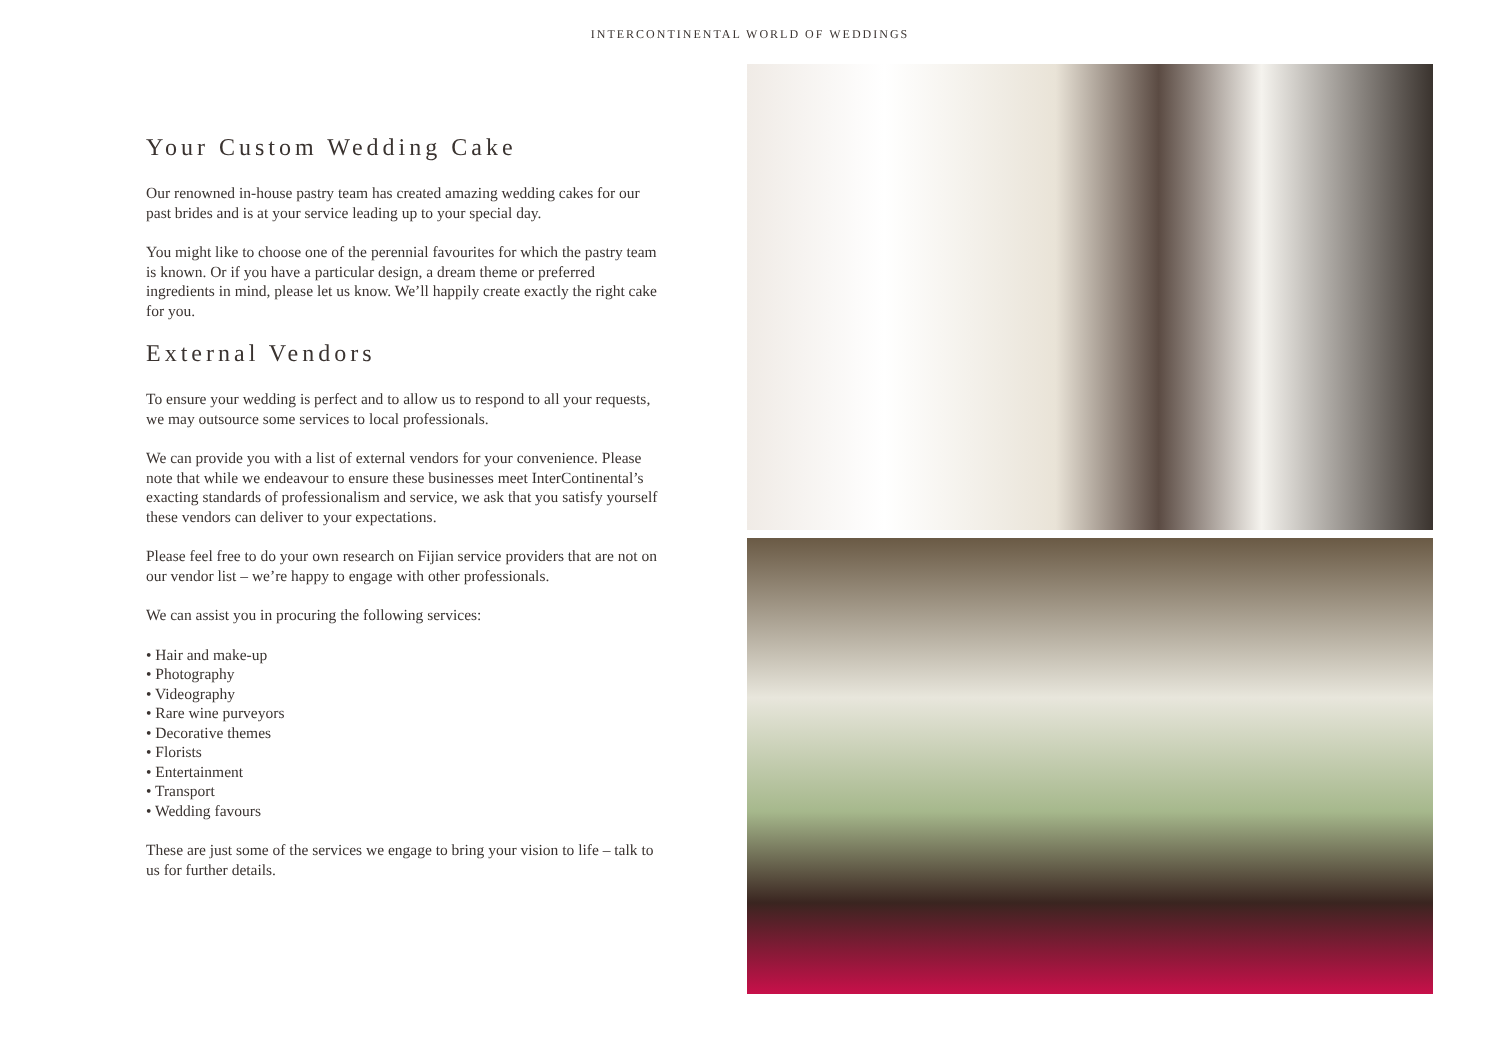INTERCONTINENTAL WORLD OF WEDDINGS
Your Custom Wedding Cake
Our renowned in-house pastry team has created amazing wedding cakes for our past brides and is at your service leading up to your special day.
You might like to choose one of the perennial favourites for which the pastry team is known. Or if you have a particular design, a dream theme or preferred ingredients in mind, please let us know. We’ll happily create exactly the right cake for you.
External Vendors
To ensure your wedding is perfect and to allow us to respond to all your requests, we may outsource some services to local professionals.
We can provide you with a list of external vendors for your convenience. Please note that while we endeavour to ensure these businesses meet InterContinental’s exacting standards of professionalism and service, we ask that you satisfy yourself these vendors can deliver to your expectations.
Please feel free to do your own research on Fijian service providers that are not on our vendor list – we’re happy to engage with other professionals.
We can assist you in procuring the following services:
• Hair and make-up
• Photography
• Videography
• Rare wine purveyors
• Decorative themes
• Florists
• Entertainment
• Transport
• Wedding favours
These are just some of the services we engage to bring your vision to life – talk to us for further details.